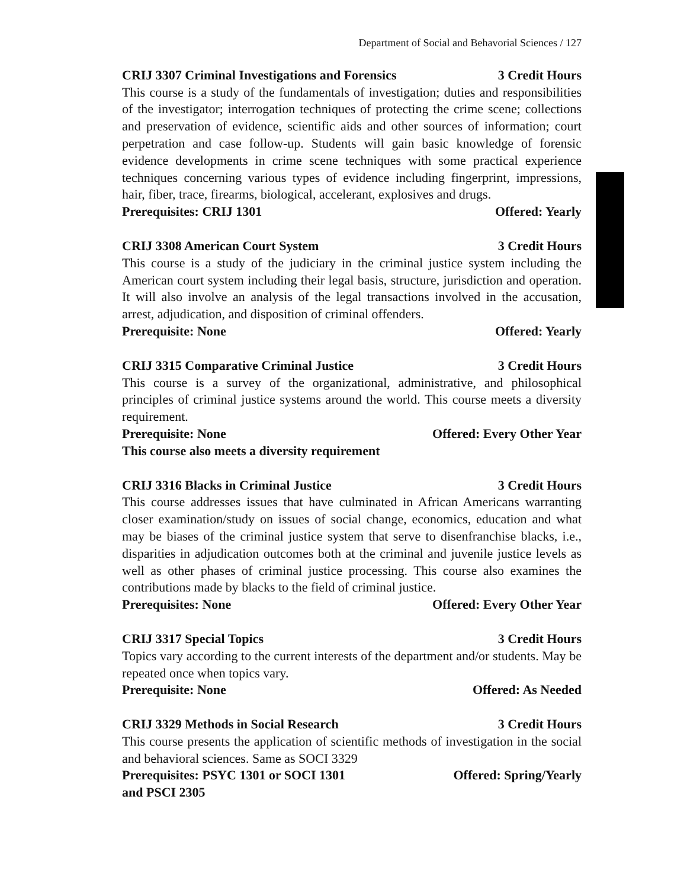Department of Social and Behavorial Sciences / 127
CRIJ 3307 Criminal Investigations and Forensics 3 Credit Hours
This course is a study of the fundamentals of investigation; duties and responsibilities of the investigator; interrogation techniques of protecting the crime scene; collections and preservation of evidence, scientific aids and other sources of information; court perpetration and case follow-up. Students will gain basic knowledge of forensic evidence developments in crime scene techniques with some practical experience techniques concerning various types of evidence including fingerprint, impressions, hair, fiber, trace, firearms, biological, accelerant, explosives and drugs.
Prerequisites: CRIJ 1301 Offered: Yearly
CRIJ 3308 American Court System 3 Credit Hours
This course is a study of the judiciary in the criminal justice system including the American court system including their legal basis, structure, jurisdiction and operation. It will also involve an analysis of the legal transactions involved in the accusation, arrest, adjudication, and disposition of criminal offenders.
Prerequisite: None Offered: Yearly
CRIJ 3315 Comparative Criminal Justice 3 Credit Hours
This course is a survey of the organizational, administrative, and philosophical principles of criminal justice systems around the world. This course meets a diversity requirement.
Prerequisite: None Offered: Every Other Year
This course also meets a diversity requirement
CRIJ 3316 Blacks in Criminal Justice 3 Credit Hours
This course addresses issues that have culminated in African Americans warranting closer examination/study on issues of social change, economics, education and what may be biases of the criminal justice system that serve to disenfranchise blacks, i.e., disparities in adjudication outcomes both at the criminal and juvenile justice levels as well as other phases of criminal justice processing. This course also examines the contributions made by blacks to the field of criminal justice.
Prerequisites: None Offered: Every Other Year
CRIJ 3317 Special Topics 3 Credit Hours
Topics vary according to the current interests of the department and/or students. May be repeated once when topics vary.
Prerequisite: None Offered: As Needed
CRIJ 3329 Methods in Social Research 3 Credit Hours
This course presents the application of scientific methods of investigation in the social and behavioral sciences. Same as SOCI 3329
Prerequisites: PSYC 1301 or SOCI 1301
and PSCI 2305 Offered: Spring/Yearly